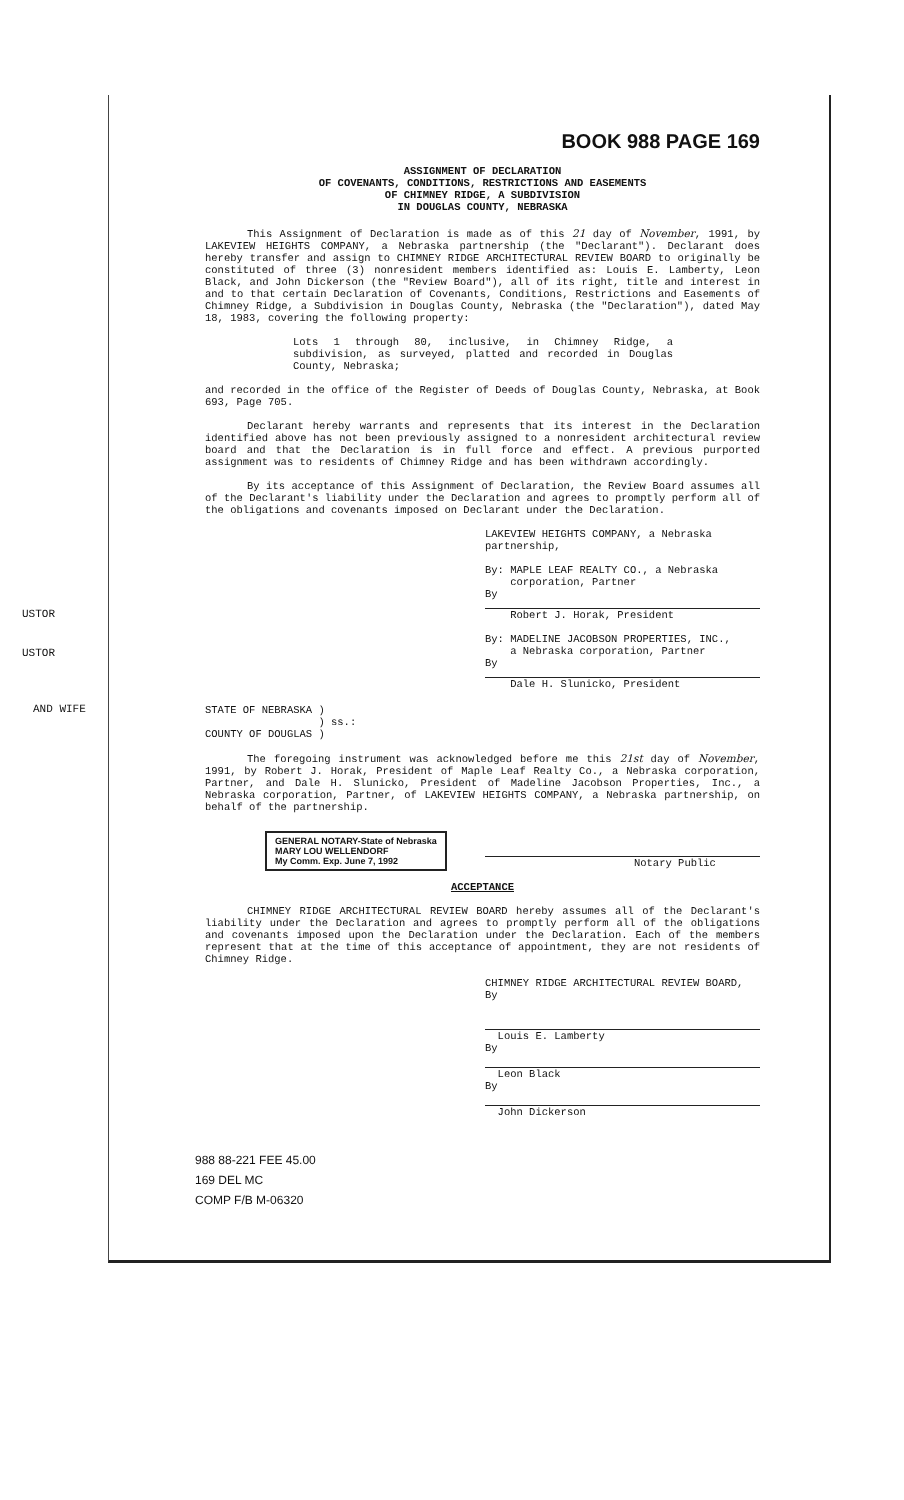USTOR
USTOR
AND WIFE
BOOK 988 PAGE 169
ASSIGNMENT OF DECLARATION
OF COVENANTS, CONDITIONS, RESTRICTIONS AND EASEMENTS
OF CHIMNEY RIDGE, A SUBDIVISION
IN DOUGLAS COUNTY, NEBRASKA
This Assignment of Declaration is made as of this 21 day of November, 1991, by LAKEVIEW HEIGHTS COMPANY, a Nebraska partnership (the "Declarant"). Declarant does hereby transfer and assign to CHIMNEY RIDGE ARCHITECTURAL REVIEW BOARD to originally be constituted of three (3) nonresident members identified as: Louis E. Lamberty, Leon Black, and John Dickerson (the "Review Board"), all of its right, title and interest in and to that certain Declaration of Covenants, Conditions, Restrictions and Easements of Chimney Ridge, a Subdivision in Douglas County, Nebraska (the "Declaration"), dated May 18, 1983, covering the following property:
Lots 1 through 80, inclusive, in Chimney Ridge, a subdivision, as surveyed, platted and recorded in Douglas County, Nebraska;
and recorded in the office of the Register of Deeds of Douglas County, Nebraska, at Book 693, Page 705.
Declarant hereby warrants and represents that its interest in the Declaration identified above has not been previously assigned to a nonresident architectural review board and that the Declaration is in full force and effect. A previous purported assignment was to residents of Chimney Ridge and has been withdrawn accordingly.
By its acceptance of this Assignment of Declaration, the Review Board assumes all of the Declarant's liability under the Declaration and agrees to promptly perform all of the obligations and covenants imposed on Declarant under the Declaration.
LAKEVIEW HEIGHTS COMPANY, a Nebraska partnership,
By: MAPLE LEAF REALTY CO., a Nebraska
corporation, Partner
By
Robert J. Horak, President
By: MADELINE JACOBSON PROPERTIES, INC.,
a Nebraska corporation, Partner
By
Dale H. Slunicko, President
STATE OF NEBRASKA )
) ss.:
COUNTY OF DOUGLAS )
The foregoing instrument was acknowledged before me this 21st day of November, 1991, by Robert J. Horak, President of Maple Leaf Realty Co., a Nebraska corporation, Partner, and Dale H. Slunicko, President of Madeline Jacobson Properties, Inc., a Nebraska corporation, Partner, of LAKEVIEW HEIGHTS COMPANY, a Nebraska partnership, on behalf of the partnership.
GENERAL NOTARY-State of Nebraska
MARY LOU WELLENDORF
My Comm. Exp. June 7, 1992
Notary Public
ACCEPTANCE
CHIMNEY RIDGE ARCHITECTURAL REVIEW BOARD hereby assumes all of the Declarant's liability under the Declaration and agrees to promptly perform all of the obligations and covenants imposed upon the Declaration under the Declaration. Each of the members represent that at the time of this acceptance of appointment, they are not residents of Chimney Ridge.
CHIMNEY RIDGE ARCHITECTURAL REVIEW BOARD,
By
Louis E. Lamberty
By
Leon Black
By
John Dickerson
988 88-221 FEE 45.00
169 DEL MC
COMP F/B M-06320